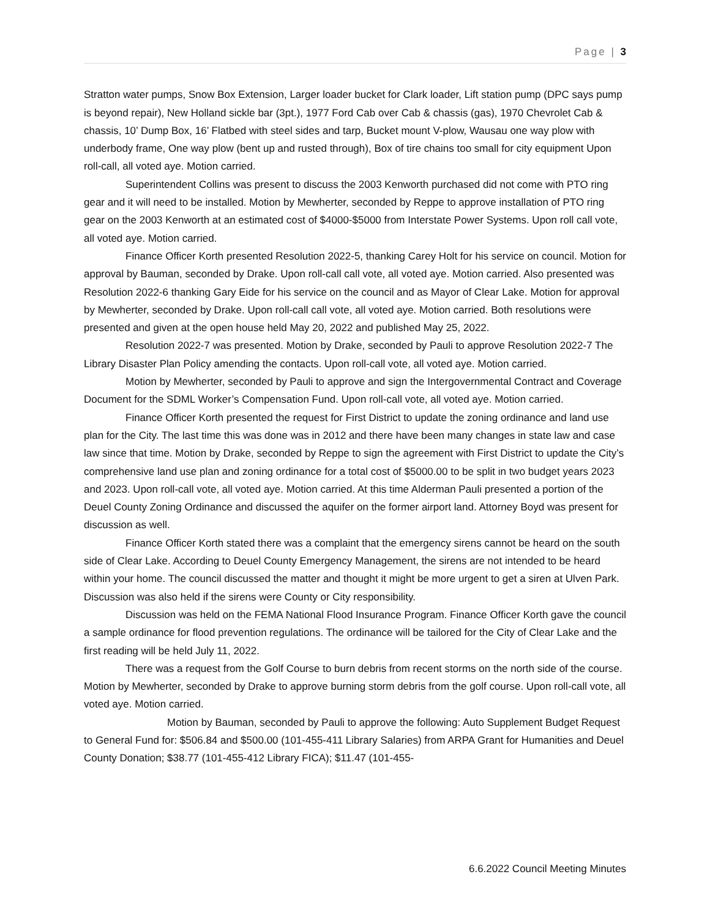Page | 3
Stratton water pumps, Snow Box Extension, Larger loader bucket for Clark loader, Lift station pump (DPC says pump is beyond repair), New Holland sickle bar (3pt.), 1977 Ford Cab over Cab & chassis (gas), 1970 Chevrolet Cab & chassis, 10’ Dump Box, 16’ Flatbed with steel sides and tarp, Bucket mount V-plow, Wausau one way plow with underbody frame, One way plow (bent up and rusted through), Box of tire chains too small for city equipment Upon roll-call, all voted aye. Motion carried.
Superintendent Collins was present to discuss the 2003 Kenworth purchased did not come with PTO ring gear and it will need to be installed. Motion by Mewherter, seconded by Reppe to approve installation of PTO ring gear on the 2003 Kenworth at an estimated cost of $4000-$5000 from Interstate Power Systems. Upon roll call vote, all voted aye. Motion carried.
Finance Officer Korth presented Resolution 2022-5, thanking Carey Holt for his service on council. Motion for approval by Bauman, seconded by Drake. Upon roll-call call vote, all voted aye. Motion carried. Also presented was Resolution 2022-6 thanking Gary Eide for his service on the council and as Mayor of Clear Lake. Motion for approval by Mewherter, seconded by Drake. Upon roll-call call vote, all voted aye. Motion carried. Both resolutions were presented and given at the open house held May 20, 2022 and published May 25, 2022.
Resolution 2022-7 was presented. Motion by Drake, seconded by Pauli to approve Resolution 2022-7 The Library Disaster Plan Policy amending the contacts. Upon roll-call vote, all voted aye. Motion carried.
Motion by Mewherter, seconded by Pauli to approve and sign the Intergovernmental Contract and Coverage Document for the SDML Worker’s Compensation Fund. Upon roll-call vote, all voted aye. Motion carried.
Finance Officer Korth presented the request for First District to update the zoning ordinance and land use plan for the City. The last time this was done was in 2012 and there have been many changes in state law and case law since that time. Motion by Drake, seconded by Reppe to sign the agreement with First District to update the City’s comprehensive land use plan and zoning ordinance for a total cost of $5000.00 to be split in two budget years 2023 and 2023. Upon roll-call vote, all voted aye. Motion carried. At this time Alderman Pauli presented a portion of the Deuel County Zoning Ordinance and discussed the aquifer on the former airport land. Attorney Boyd was present for discussion as well.
Finance Officer Korth stated there was a complaint that the emergency sirens cannot be heard on the south side of Clear Lake. According to Deuel County Emergency Management, the sirens are not intended to be heard within your home. The council discussed the matter and thought it might be more urgent to get a siren at Ulven Park. Discussion was also held if the sirens were County or City responsibility.
Discussion was held on the FEMA National Flood Insurance Program. Finance Officer Korth gave the council a sample ordinance for flood prevention regulations. The ordinance will be tailored for the City of Clear Lake and the first reading will be held July 11, 2022.
There was a request from the Golf Course to burn debris from recent storms on the north side of the course. Motion by Mewherter, seconded by Drake to approve burning storm debris from the golf course. Upon roll-call vote, all voted aye. Motion carried.
Motion by Bauman, seconded by Pauli to approve the following: Auto Supplement Budget Request to General Fund for: $506.84 and $500.00 (101-455-411 Library Salaries) from ARPA Grant for Humanities and Deuel County Donation; $38.77 (101-455-412 Library FICA); $11.47 (101-455-
6.6.2022 Council Meeting Minutes